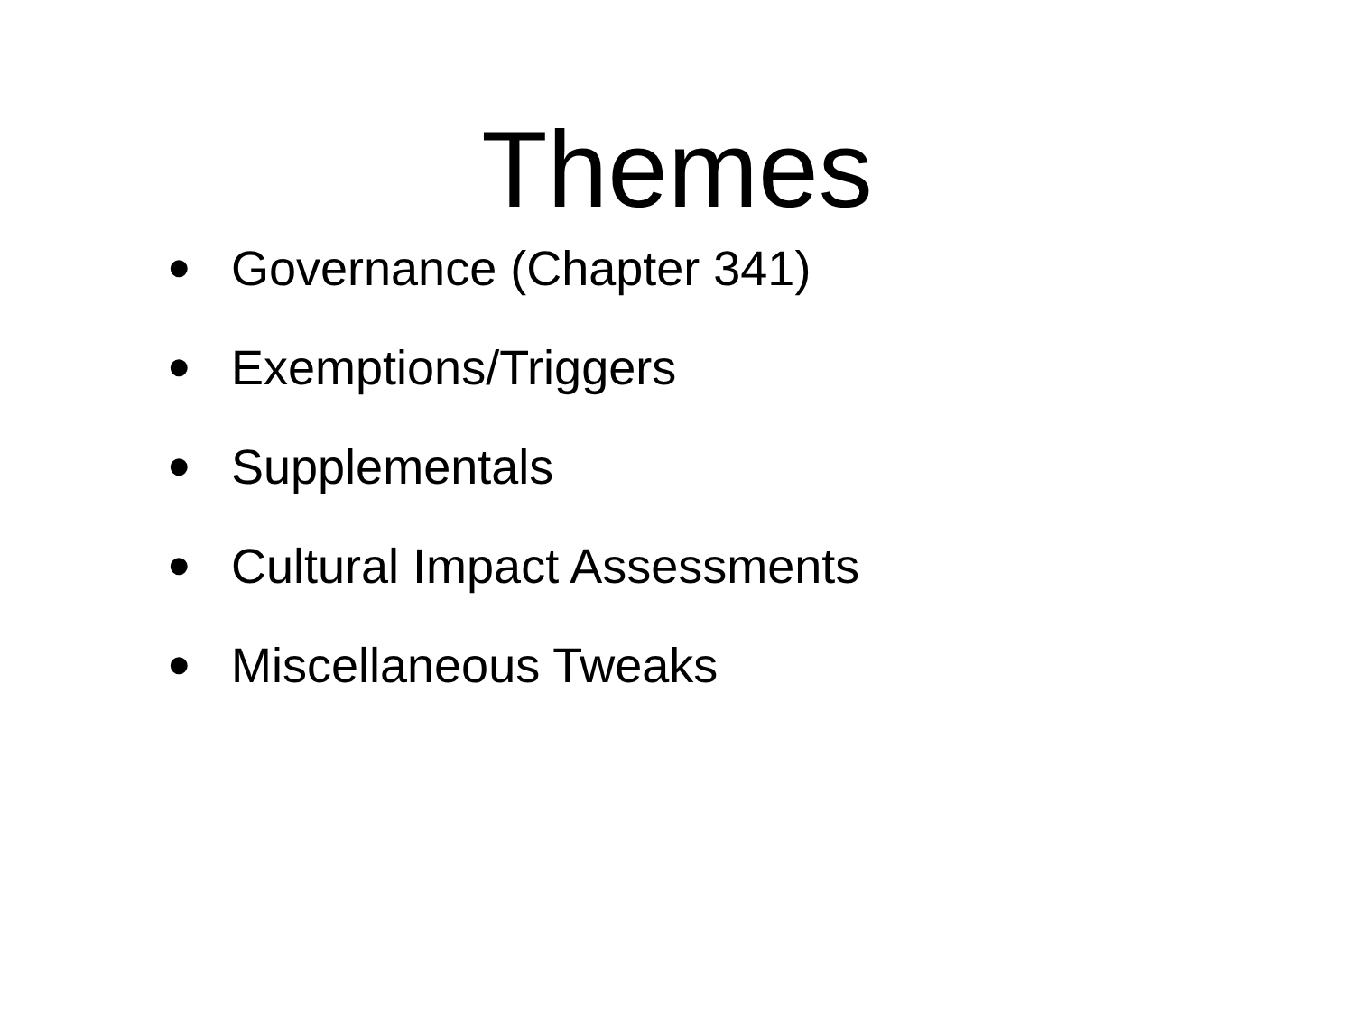Themes
• Governance (Chapter 341)
• Exemptions/Triggers
• Supplementals
• Cultural Impact Assessments
• Miscellaneous Tweaks